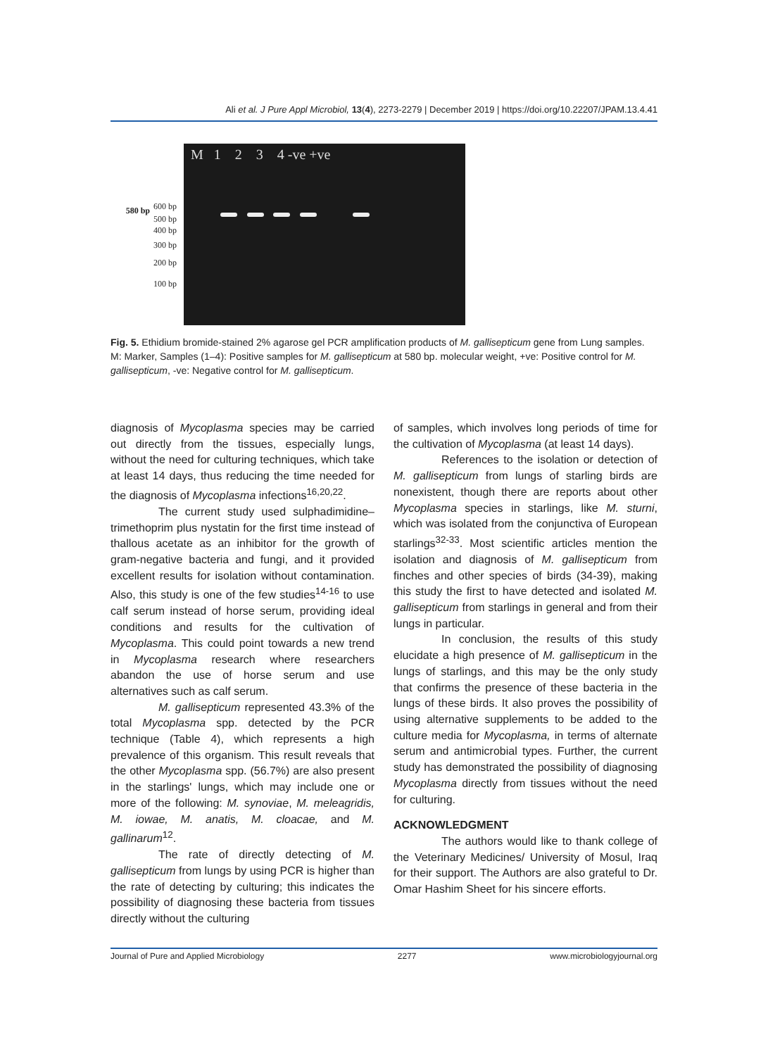Ali et al. J Pure Appl Microbiol, 13(4), 2273-2279 | December 2019 | https://doi.org/10.22207/JPAM.13.4.41
580 bp 600 bp
500 bp
400 bp
300 bp
200 bp
100 bp
M 1 2 3 4 -ve +ve
Fig. 5. Ethidium bromide-stained 2% agarose gel PCR amplification products of M. gallisepticum gene from Lung samples.
M: Marker, Samples (1–4): Positive samples for M. gallisepticum at 580 bp. molecular weight, +ve: Positive control for M. gallisepticum, -ve: Negative control for M. gallisepticum.
diagnosis of Mycoplasma species may be carried out directly from the tissues, especially lungs, without the need for culturing techniques, which take at least 14 days, thus reducing the time needed for the diagnosis of Mycoplasma infections<sup>16,20,22</sup>.
The current study used sulphadimidine–trimethoprim plus nystatin for the first time instead of thallous acetate as an inhibitor for the growth of gram-negative bacteria and fungi, and it provided excellent results for isolation without contamination. Also, this study is one of the few studies<sup>14-16</sup> to use calf serum instead of horse serum, providing ideal conditions and results for the cultivation of Mycoplasma. This could point towards a new trend in Mycoplasma research where researchers abandon the use of horse serum and use alternatives such as calf serum.
M. gallisepticum represented 43.3% of the total Mycoplasma spp. detected by the PCR technique (Table 4), which represents a high prevalence of this organism. This result reveals that the other Mycoplasma spp. (56.7%) are also present in the starlings' lungs, which may include one or more of the following: M. synoviae, M. meleagridis, M. iowae, M. anatis, M. cloacae, and M. gallinarum<sup>12</sup>.
The rate of directly detecting of M. gallisepticum from lungs by using PCR is higher than the rate of detecting by culturing; this indicates the possibility of diagnosing these bacteria from tissues directly without the culturing
of samples, which involves long periods of time for the cultivation of Mycoplasma (at least 14 days).
References to the isolation or detection of M. gallisepticum from lungs of starling birds are nonexistent, though there are reports about other Mycoplasma species in starlings, like M. sturni, which was isolated from the conjunctiva of European starlings<sup>32-33</sup>. Most scientific articles mention the isolation and diagnosis of M. gallisepticum from finches and other species of birds (34-39), making this study the first to have detected and isolated M. gallisepticum from starlings in general and from their lungs in particular.
In conclusion, the results of this study elucidate a high presence of M. gallisepticum in the lungs of starlings, and this may be the only study that confirms the presence of these bacteria in the lungs of these birds. It also proves the possibility of using alternative supplements to be added to the culture media for Mycoplasma, in terms of alternate serum and antimicrobial types. Further, the current study has demonstrated the possibility of diagnosing Mycoplasma directly from tissues without the need for culturing.
ACKNOWLEDGMENT
The authors would like to thank college of the Veterinary Medicines/ University of Mosul, Iraq for their support. The Authors are also grateful to Dr. Omar Hashim Sheet for his sincere efforts.
Journal of Pure and Applied Microbiology 2277 www.microbiologyjournal.org